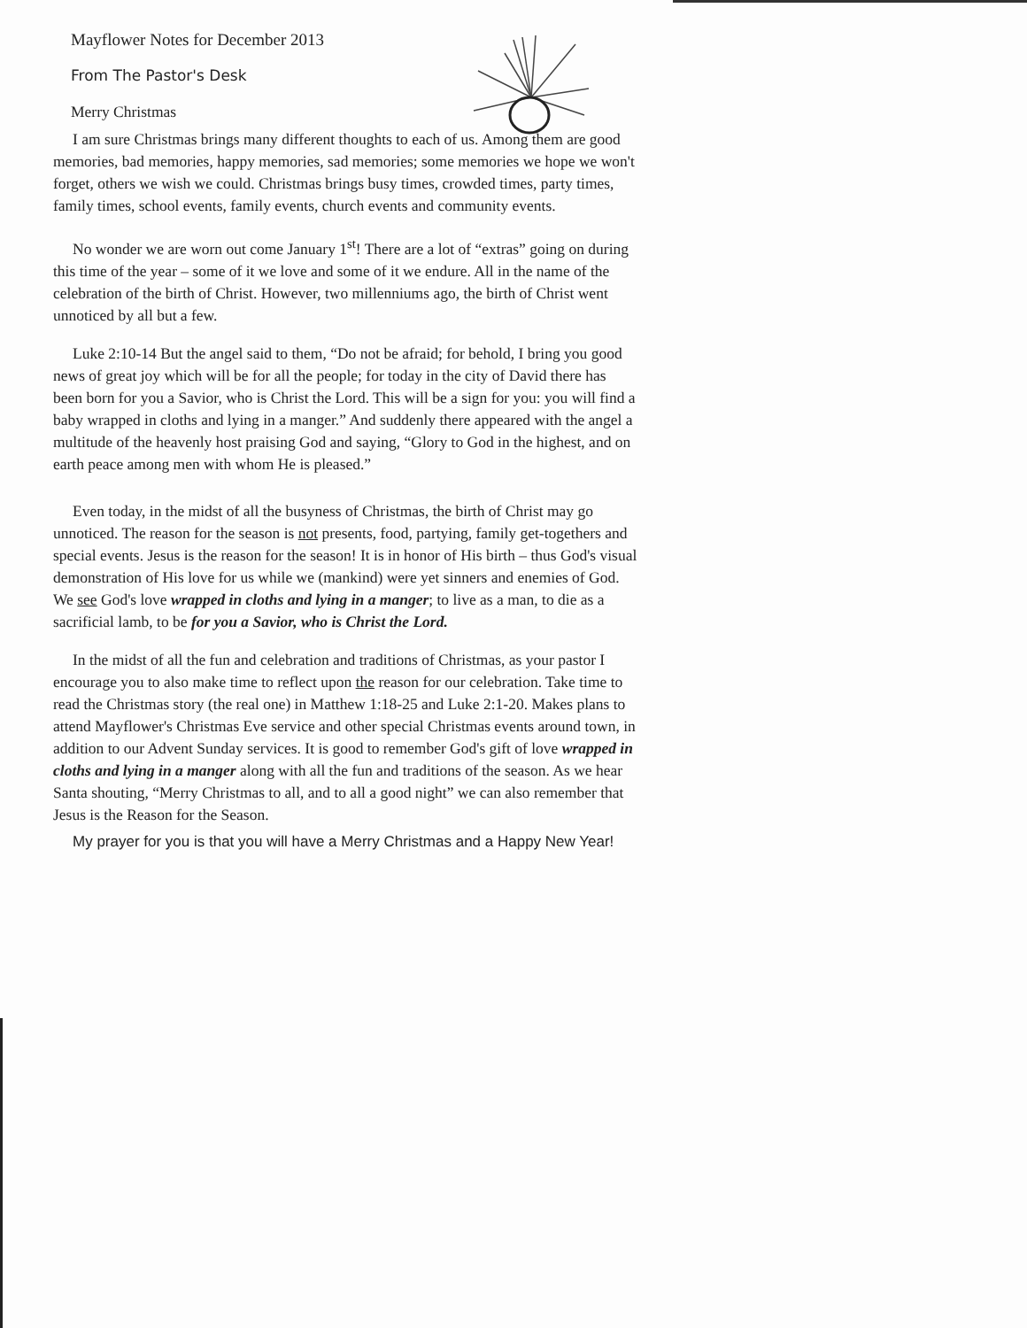Mayflower Notes for December 2013
From The Pastor's Desk
Merry Christmas
I am sure Christmas brings many different thoughts to each of us. Among them are good memories, bad memories, happy memories, sad memories; some memories we hope we won't forget, others we wish we could. Christmas brings busy times, crowded times, party times, family times, school events, family events, church events and community events.
No wonder we are worn out come January 1<sup>st</sup>! There are a lot of “extras” going on during this time of the year – some of it we love and some of it we endure. All in the name of the celebration of the birth of Christ. However, two millenniums ago, the birth of Christ went unnoticed by all but a few.
Luke 2:10-14 But the angel said to them, “Do not be afraid; for behold, I bring you good news of great joy which will be for all the people; for today in the city of David there has been born for you a Savior, who is Christ the Lord. This will be a sign for you: you will find a baby wrapped in cloths and lying in a manger.” And suddenly there appeared with the angel a multitude of the heavenly host praising God and saying, “Glory to God in the highest, and on earth peace among men with whom He is pleased.”
Even today, in the midst of all the busyness of Christmas, the birth of Christ may go unnoticed. The reason for the season is not presents, food, partying, family get-togethers and special events. Jesus is the reason for the season! It is in honor of His birth – thus God's visual demonstration of His love for us while we (mankind) were yet sinners and enemies of God. We see God's love wrapped in cloths and lying in a manger; to live as a man, to die as a sacrificial lamb, to be for you a Savior, who is Christ the Lord.
In the midst of all the fun and celebration and traditions of Christmas, as your pastor I encourage you to also make time to reflect upon the reason for our celebration. Take time to read the Christmas story (the real one) in Matthew 1:18-25 and Luke 2:1-20. Makes plans to attend Mayflower's Christmas Eve service and other special Christmas events around town, in addition to our Advent Sunday services. It is good to remember God's gift of love wrapped in cloths and lying in a manger along with all the fun and traditions of the season. As we hear Santa shouting, “Merry Christmas to all, and to all a good night” we can also remember that Jesus is the Reason for the Season.
My prayer for you is that you will have a Merry Christmas and a Happy New Year!